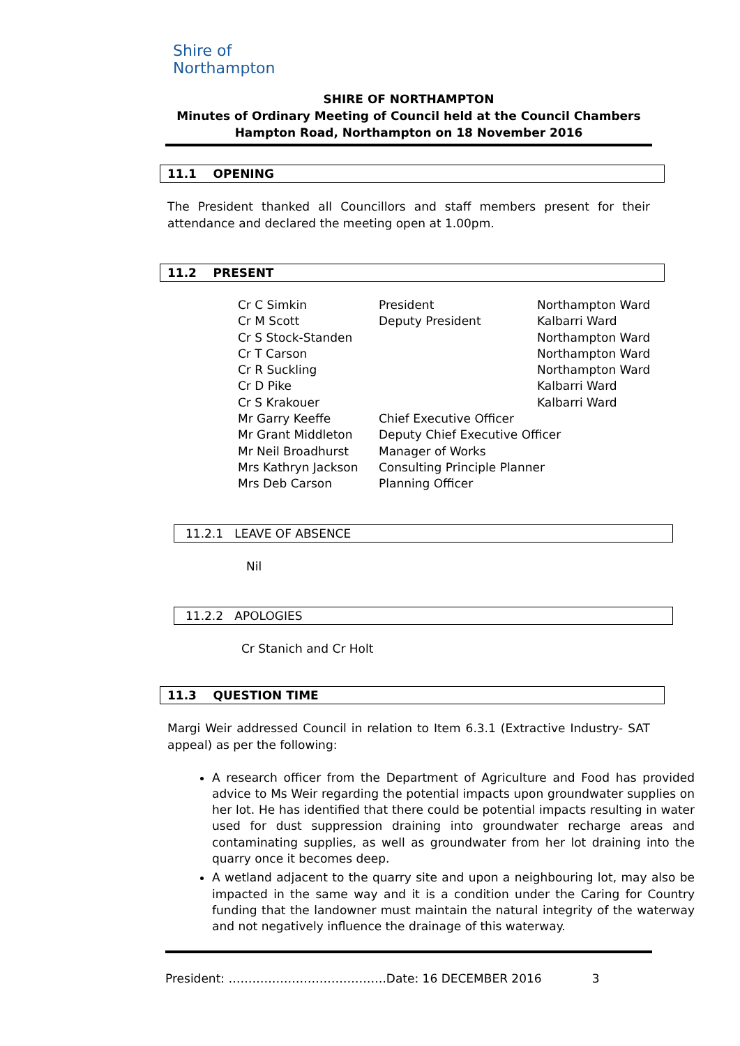Shire of
Northampton
SHIRE OF NORTHAMPTON
Minutes of Ordinary Meeting of Council held at the Council Chambers
Hampton Road, Northampton on 18 November 2016
11.1 OPENING
The President thanked all Councillors and staff members present for their attendance and declared the meeting open at 1.00pm.
11.2 PRESENT
| Cr C Simkin | President | Northampton Ward |
| Cr M Scott | Deputy President | Kalbarri Ward |
| Cr S Stock-Standen | | Northampton Ward |
| Cr T Carson | | Northampton Ward |
| Cr R Suckling | | Northampton Ward |
| Cr D Pike | | Kalbarri Ward |
| Cr S Krakouer | | Kalbarri Ward |
| Mr Garry Keeffe | Chief Executive Officer | |
| Mr Grant Middleton | Deputy Chief Executive Officer | |
| Mr Neil Broadhurst | Manager of Works | |
| Mrs Kathryn Jackson | Consulting Principle Planner | |
| Mrs Deb Carson | Planning Officer | |
11.2.1 LEAVE OF ABSENCE
Nil
11.2.2 APOLOGIES
Cr Stanich and Cr Holt
11.3 QUESTION TIME
Margi Weir addressed Council in relation to Item 6.3.1 (Extractive Industry- SAT appeal) as per the following:
A research officer from the Department of Agriculture and Food has provided advice to Ms Weir regarding the potential impacts upon groundwater supplies on her lot. He has identified that there could be potential impacts resulting in water used for dust suppression draining into groundwater recharge areas and contaminating supplies, as well as groundwater from her lot draining into the quarry once it becomes deep.
A wetland adjacent to the quarry site and upon a neighbouring lot, may also be impacted in the same way and it is a condition under the Caring for Country funding that the landowner must maintain the natural integrity of the waterway and not negatively influence the drainage of this waterway.
President: ………………………………….Date: 16 DECEMBER 2016 3